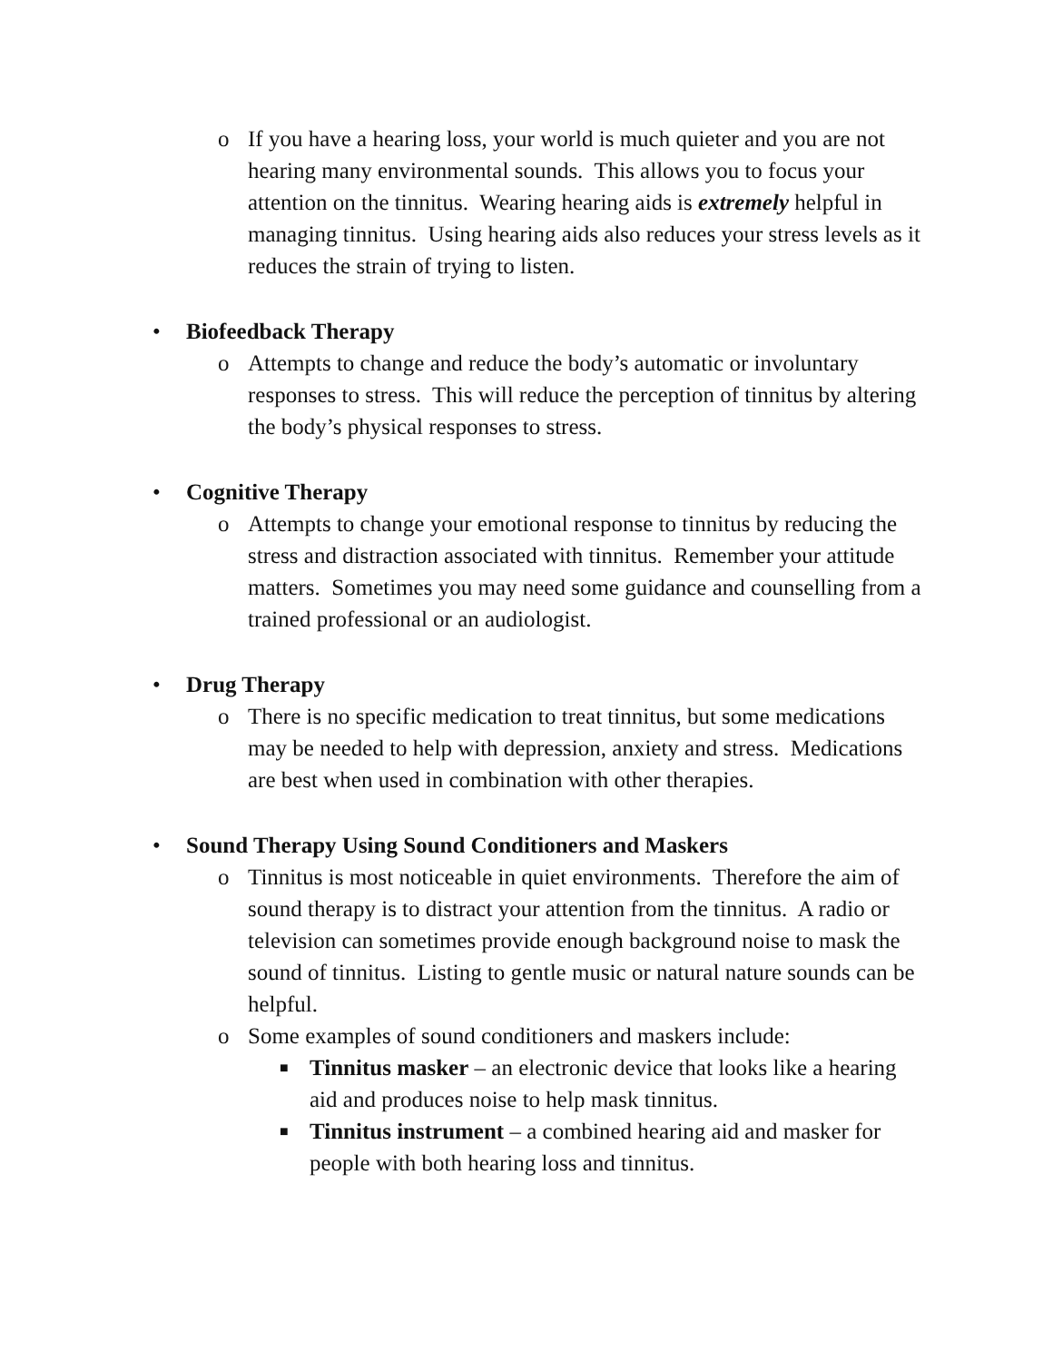o If you have a hearing loss, your world is much quieter and you are not hearing many environmental sounds. This allows you to focus your attention on the tinnitus. Wearing hearing aids is extremely helpful in managing tinnitus. Using hearing aids also reduces your stress levels as it reduces the strain of trying to listen.
• Biofeedback Therapy
o Attempts to change and reduce the body’s automatic or involuntary responses to stress. This will reduce the perception of tinnitus by altering the body’s physical responses to stress.
• Cognitive Therapy
o Attempts to change your emotional response to tinnitus by reducing the stress and distraction associated with tinnitus. Remember your attitude matters. Sometimes you may need some guidance and counselling from a trained professional or an audiologist.
• Drug Therapy
o There is no specific medication to treat tinnitus, but some medications may be needed to help with depression, anxiety and stress. Medications are best when used in combination with other therapies.
• Sound Therapy Using Sound Conditioners and Maskers
o Tinnitus is most noticeable in quiet environments. Therefore the aim of sound therapy is to distract your attention from the tinnitus. A radio or television can sometimes provide enough background noise to mask the sound of tinnitus. Listing to gentle music or natural nature sounds can be helpful.
o Some examples of sound conditioners and maskers include:
■ Tinnitus masker – an electronic device that looks like a hearing aid and produces noise to help mask tinnitus.
■ Tinnitus instrument – a combined hearing aid and masker for people with both hearing loss and tinnitus.